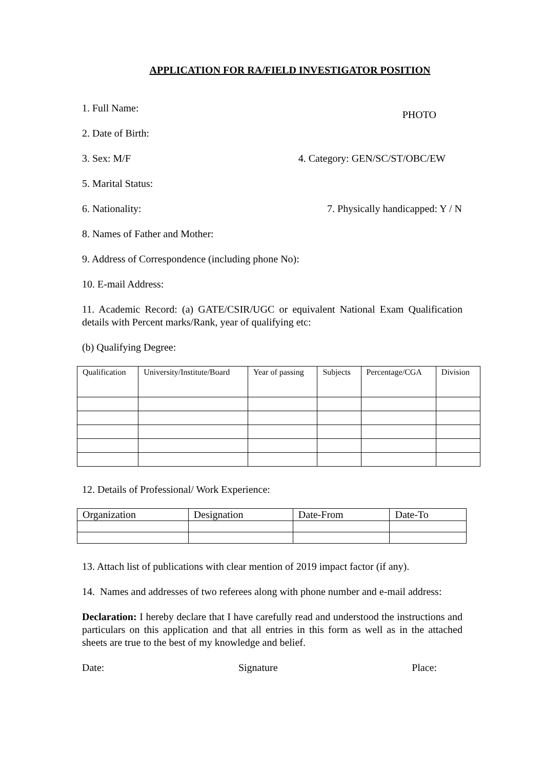APPLICATION FOR RA/FIELD INVESTIGATOR POSITION
1. Full Name:
2. Date of Birth: PHOTO
3. Sex: M/F 4. Category: GEN/SC/ST/OBC/EW
5. Marital Status:
6. Nationality: 7. Physically handicapped: Y / N
8. Names of Father and Mother:
9. Address of Correspondence (including phone No):
10. E-mail Address:
11. Academic Record: (a) GATE/CSIR/UGC or equivalent National Exam Qualification details with Percent marks/Rank, year of qualifying etc:
(b) Qualifying Degree:
| Qualification | University/Institute/Board | Year of passing | Subjects | Percentage/CGA | Division |
12. Details of Professional/ Work Experience:
| Organization | Designation | Date-From | Date-To |
13. Attach list of publications with clear mention of 2019 impact factor (if any).
14. Names and addresses of two referees along with phone number and e-mail address:
Declaration: I hereby declare that I have carefully read and understood the instructions and particulars on this application and that all entries in this form as well as in the attached sheets are true to the best of my knowledge and belief.
Date: Signature Place: